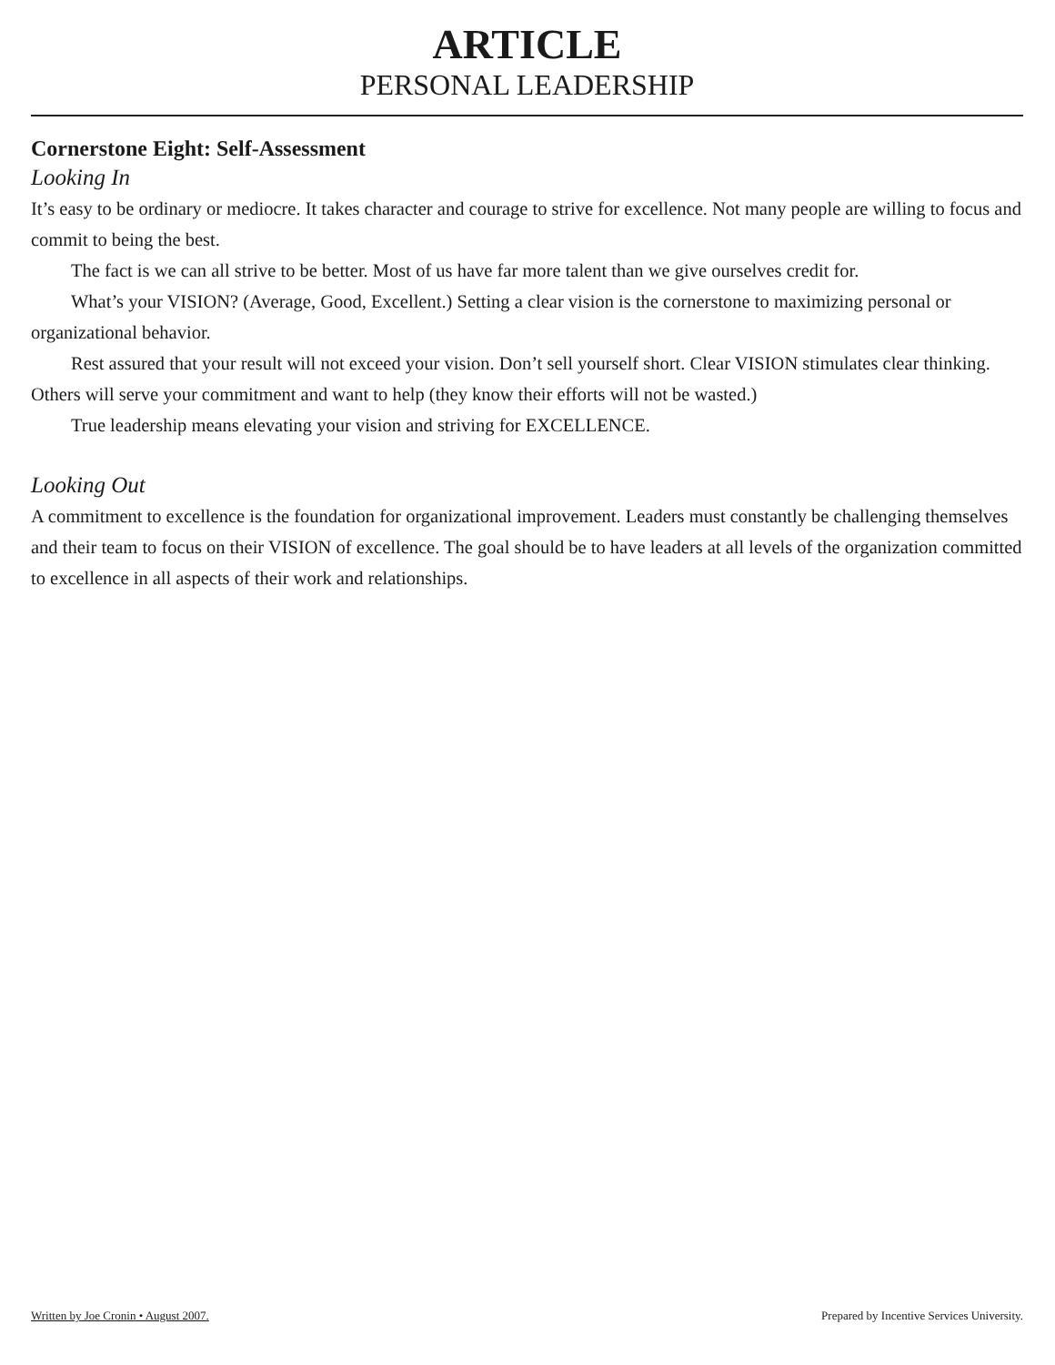ARTICLE
PERSONAL LEADERSHIP
Cornerstone Eight: Self-Assessment
Looking In
It’s easy to be ordinary or mediocre. It takes character and courage to strive for excellence. Not many people are willing to focus and commit to being the best.
The fact is we can all strive to be better. Most of us have far more talent than we give ourselves credit for.
What’s your VISION? (Average, Good, Excellent.) Setting a clear vision is the cornerstone to maximizing personal or organizational behavior.
Rest assured that your result will not exceed your vision. Don’t sell yourself short. Clear VISION stimulates clear thinking. Others will serve your commitment and want to help (they know their efforts will not be wasted.)
True leadership means elevating your vision and striving for EXCELLENCE.
Looking Out
A commitment to excellence is the foundation for organizational improvement. Leaders must constantly be challenging themselves and their team to focus on their VISION of excellence. The goal should be to have leaders at all levels of the organization committed to excellence in all aspects of their work and relationships.
Written by Joe Cronin • August 2007. Prepared by Incentive Services University.